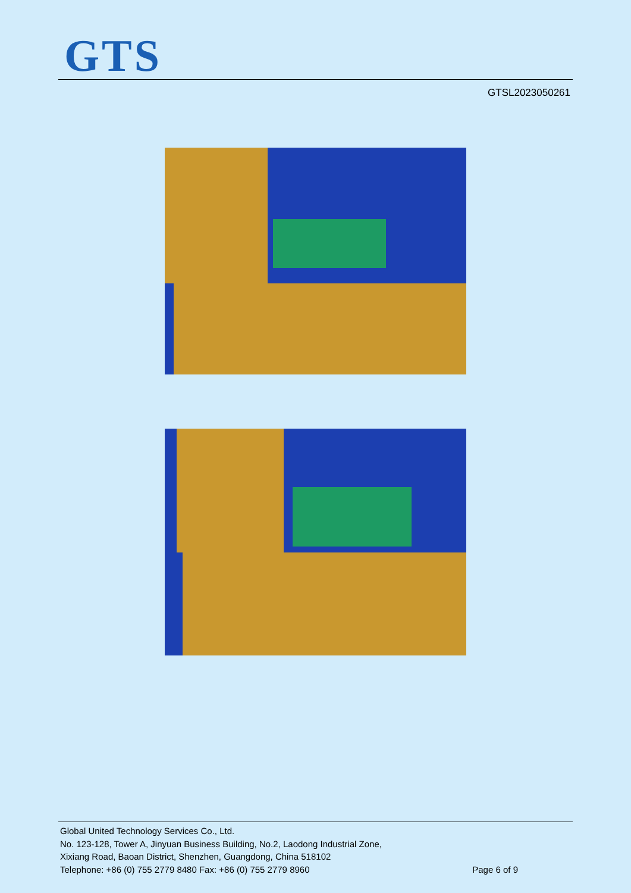GTS
GTSL2023050261
Global United Technology Services Co., Ltd.
No. 123-128, Tower A, Jinyuan Business Building, No.2, Laodong Industrial Zone,
Xixiang Road, Baoan District, Shenzhen, Guangdong, China 518102
Page 6 of 9 Telephone: +86 (0) 755 2779 8480 Fax: +86 (0) 755 2779 8960